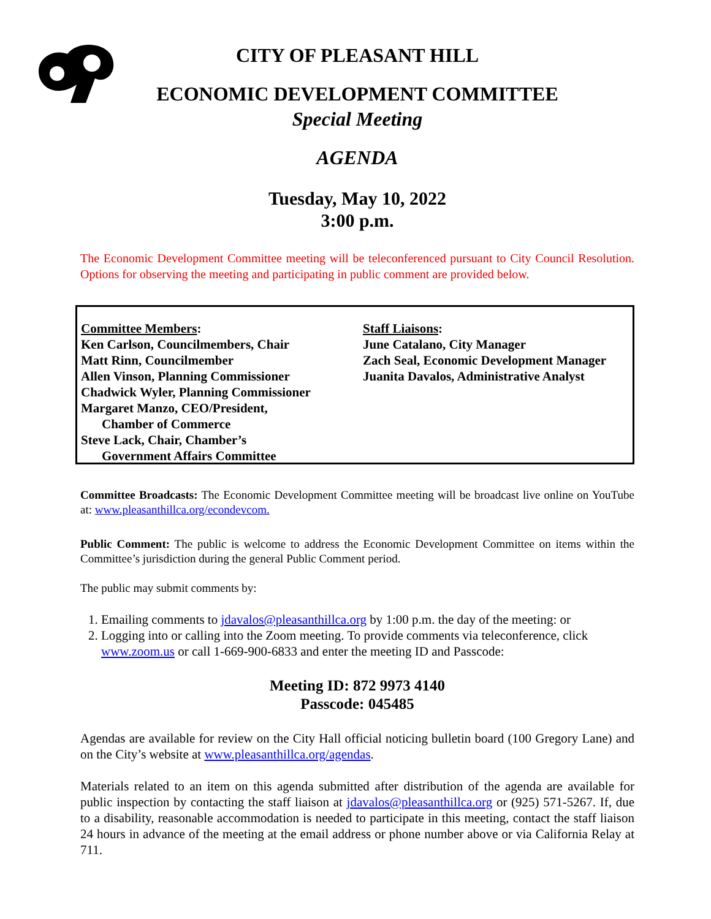CITY OF PLEASANT HILL
ECONOMIC DEVELOPMENT COMMITTEE
Special Meeting
AGENDA
Tuesday, May 10, 2022
3:00 p.m.
The Economic Development Committee meeting will be teleconferenced pursuant to City Council Resolution. Options for observing the meeting and participating in public comment are provided below.
Committee Members:
Ken Carlson, Councilmembers, Chair
Matt Rinn, Councilmember
Allen Vinson, Planning Commissioner
Chadwick Wyler, Planning Commissioner
Margaret Manzo, CEO/President,
Chamber of Commerce
Steve Lack, Chair, Chamber’s
Government Affairs Committee
Staff Liaisons:
June Catalano, City Manager
Zach Seal, Economic Development Manager
Juanita Davalos, Administrative Analyst
Committee Broadcasts: The Economic Development Committee meeting will be broadcast live online on YouTube at: www.pleasanthillca.org/econdevcom.
Public Comment: The public is welcome to address the Economic Development Committee on items within the Committee’s jurisdiction during the general Public Comment period.
The public may submit comments by:
1. Emailing comments to jdavalos@pleasanthillca.org by 1:00 p.m. the day of the meeting: or
2. Logging into or calling into the Zoom meeting. To provide comments via teleconference, click www.zoom.us or call 1-669-900-6833 and enter the meeting ID and Passcode:
Meeting ID: 872 9973 4140
Passcode: 045485
Agendas are available for review on the City Hall official noticing bulletin board (100 Gregory Lane) and on the City’s website at www.pleasanthillca.org/agendas.
Materials related to an item on this agenda submitted after distribution of the agenda are available for public inspection by contacting the staff liaison at jdavalos@pleasanthillca.org or (925) 571-5267. If, due to a disability, reasonable accommodation is needed to participate in this meeting, contact the staff liaison 24 hours in advance of the meeting at the email address or phone number above or via California Relay at 711.